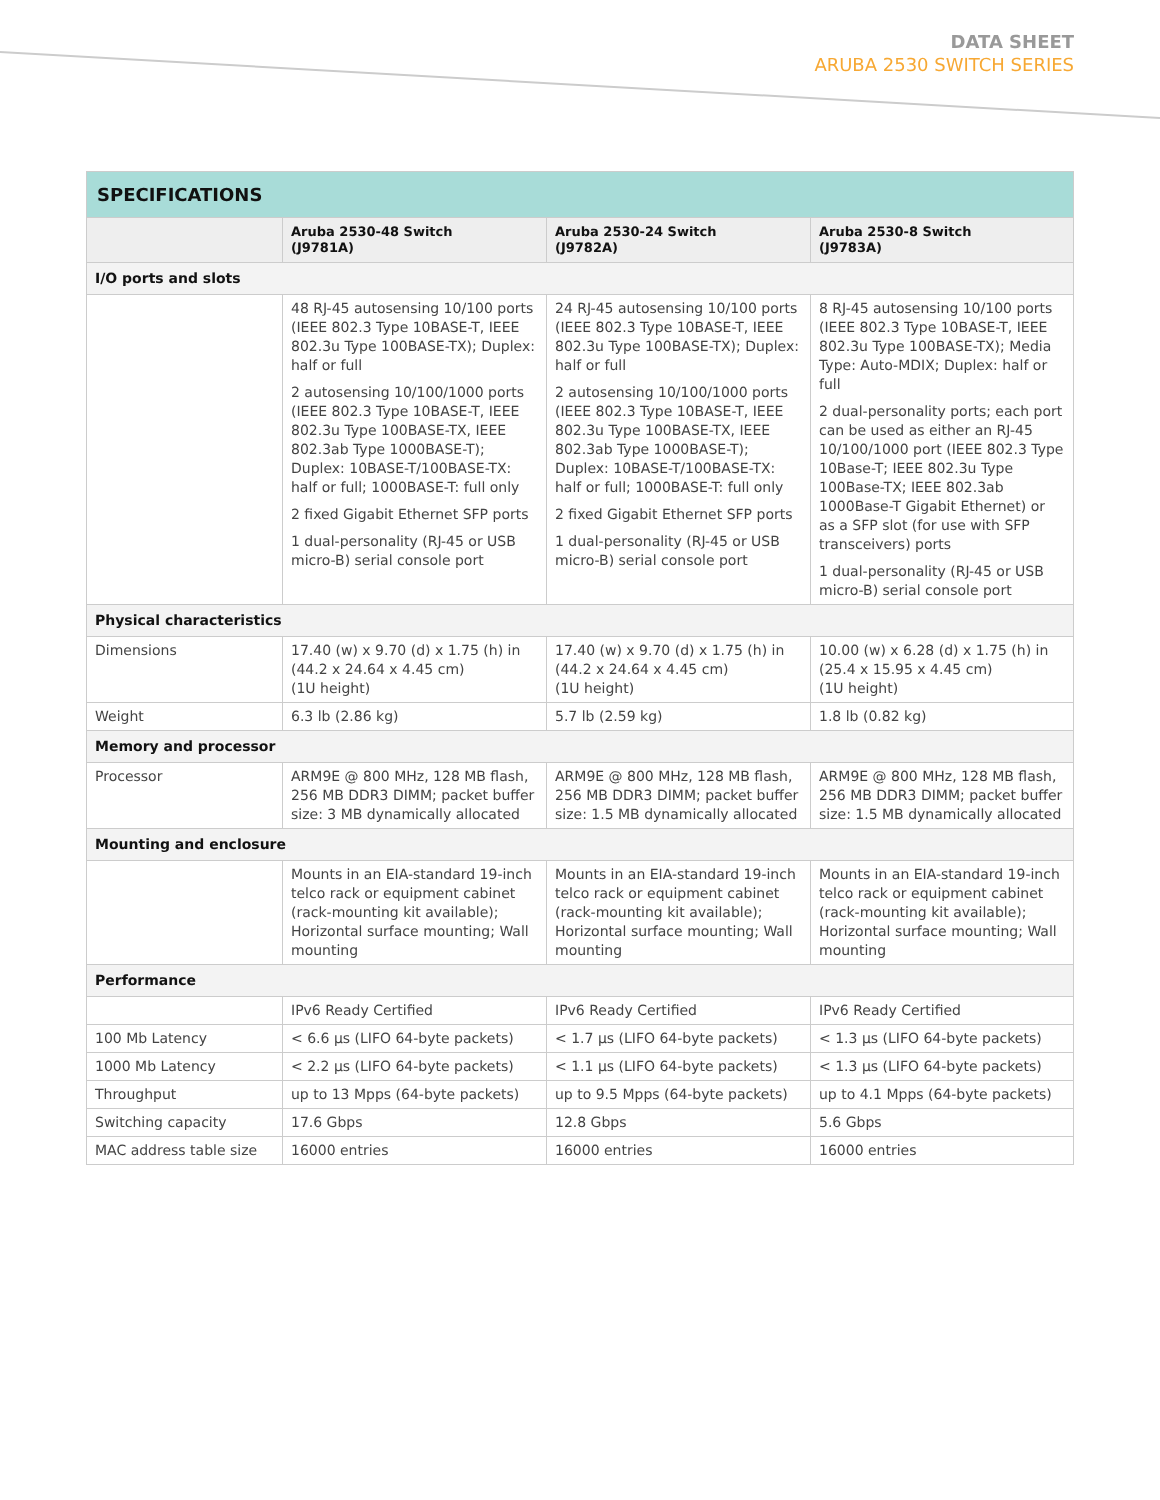DATA SHEET
ARUBA 2530 SWITCH SERIES
SPECIFICATIONS
| | Aruba 2530-48 Switch (J9781A) | Aruba 2530-24 Switch (J9782A) | Aruba 2530-8 Switch (J9783A) |
| --- | --- | --- | --- |
| I/O ports and slots | | | |
| | 48 RJ-45 autosensing 10/100 ports (IEEE 802.3 Type 10BASE-T, IEEE 802.3u Type 100BASE-TX); Duplex: half or full 2 autosensing 10/100/1000 ports (IEEE 802.3 Type 10BASE-T, IEEE 802.3u Type 100BASE-TX, IEEE 802.3ab Type 1000BASE-T); Duplex: 10BASE-T/100BASE-TX: half or full; 1000BASE-T: full only 2 fixed Gigabit Ethernet SFP ports 1 dual-personality (RJ-45 or USB micro-B) serial console port | 24 RJ-45 autosensing 10/100 ports (IEEE 802.3 Type 10BASE-T, IEEE 802.3u Type 100BASE-TX); Duplex: half or full 2 autosensing 10/100/1000 ports (IEEE 802.3 Type 10BASE-T, IEEE 802.3u Type 100BASE-TX, IEEE 802.3ab Type 1000BASE-T); Duplex: 10BASE-T/100BASE-TX: half or full; 1000BASE-T: full only 2 fixed Gigabit Ethernet SFP ports 1 dual-personality (RJ-45 or USB micro-B) serial console port | 8 RJ-45 autosensing 10/100 ports (IEEE 802.3 Type 10BASE-T, IEEE 802.3u Type 100BASE-TX); Media Type: Auto-MDIX; Duplex: half or full 2 dual-personality ports; each port can be used as either an RJ-45 10/100/1000 port (IEEE 802.3 Type 10Base-T; IEEE 802.3u Type 100Base-TX; IEEE 802.3ab 1000Base-T Gigabit Ethernet) or as a SFP slot (for use with SFP transceivers) ports 1 dual-personality (RJ-45 or USB micro-B) serial console port |
| Physical characteristics | | | |
| Dimensions | 17.40 (w) x 9.70 (d) x 1.75 (h) in (44.2 x 24.64 x 4.45 cm) (1U height) | 17.40 (w) x 9.70 (d) x 1.75 (h) in (44.2 x 24.64 x 4.45 cm) (1U height) | 10.00 (w) x 6.28 (d) x 1.75 (h) in (25.4 x 15.95 x 4.45 cm) (1U height) |
| Weight | 6.3 lb (2.86 kg) | 5.7 lb (2.59 kg) | 1.8 lb (0.82 kg) |
| Memory and processor | | | |
| Processor | ARM9E @ 800 MHz, 128 MB flash, 256 MB DDR3 DIMM; packet buffer size: 3 MB dynamically allocated | ARM9E @ 800 MHz, 128 MB flash, 256 MB DDR3 DIMM; packet buffer size: 1.5 MB dynamically allocated | ARM9E @ 800 MHz, 128 MB flash, 256 MB DDR3 DIMM; packet buffer size: 1.5 MB dynamically allocated |
| Mounting and enclosure | | | |
| | Mounts in an EIA-standard 19-inch telco rack or equipment cabinet (rack-mounting kit available); Horizontal surface mounting; Wall mounting | Mounts in an EIA-standard 19-inch telco rack or equipment cabinet (rack-mounting kit available); Horizontal surface mounting; Wall mounting | Mounts in an EIA-standard 19-inch telco rack or equipment cabinet (rack-mounting kit available); Horizontal surface mounting; Wall mounting |
| Performance | | | |
| | IPv6 Ready Certified | IPv6 Ready Certified | IPv6 Ready Certified |
| 100 Mb Latency | < 6.6 µs (LIFO 64-byte packets) | < 1.7 µs (LIFO 64-byte packets) | < 1.3 µs (LIFO 64-byte packets) |
| 1000 Mb Latency | < 2.2 µs (LIFO 64-byte packets) | < 1.1 µs (LIFO 64-byte packets) | < 1.3 µs (LIFO 64-byte packets) |
| Throughput | up to 13 Mpps (64-byte packets) | up to 9.5 Mpps (64-byte packets) | up to 4.1 Mpps (64-byte packets) |
| Switching capacity | 17.6 Gbps | 12.8 Gbps | 5.6 Gbps |
| MAC address table size | 16000 entries | 16000 entries | 16000 entries |